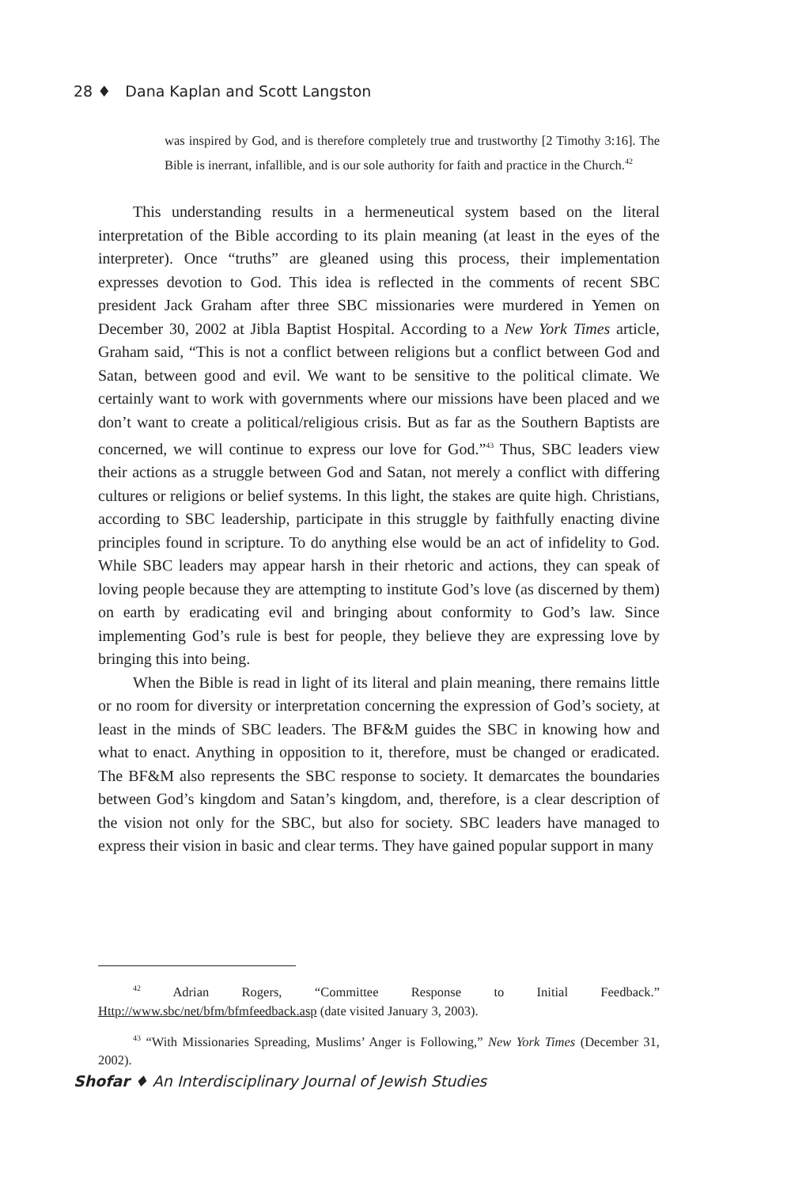28 ♦ Dana Kaplan and Scott Langston
was inspired by God, and is therefore completely true and trustworthy [2 Timothy 3:16]. The Bible is inerrant, infallible, and is our sole authority for faith and practice in the Church.<sup>42</sup>
This understanding results in a hermeneutical system based on the literal interpretation of the Bible according to its plain meaning (at least in the eyes of the interpreter). Once “truths” are gleaned using this process, their implementation expresses devotion to God. This idea is reflected in the comments of recent SBC president Jack Graham after three SBC missionaries were murdered in Yemen on December 30, 2002 at Jibla Baptist Hospital. According to a New York Times article, Graham said, “This is not a conflict between religions but a conflict between God and Satan, between good and evil. We want to be sensitive to the political climate. We certainly want to work with governments where our missions have been placed and we don’t want to create a political/religious crisis. But as far as the Southern Baptists are concerned, we will continue to express our love for God.”<sup>43</sup> Thus, SBC leaders view their actions as a struggle between God and Satan, not merely a conflict with differing cultures or religions or belief systems. In this light, the stakes are quite high. Christians, according to SBC leadership, participate in this struggle by faithfully enacting divine principles found in scripture. To do anything else would be an act of infidelity to God. While SBC leaders may appear harsh in their rhetoric and actions, they can speak of loving people because they are attempting to institute God’s love (as discerned by them) on earth by eradicating evil and bringing about conformity to God’s law. Since implementing God’s rule is best for people, they believe they are expressing love by bringing this into being.
When the Bible is read in light of its literal and plain meaning, there remains little or no room for diversity or interpretation concerning the expression of God’s society, at least in the minds of SBC leaders. The BF&M guides the SBC in knowing how and what to enact. Anything in opposition to it, therefore, must be changed or eradicated. The BF&M also represents the SBC response to society. It demarcates the boundaries between God’s kingdom and Satan’s kingdom, and, therefore, is a clear description of the vision not only for the SBC, but also for society. SBC leaders have managed to express their vision in basic and clear terms. They have gained popular support in many
<sup>42</sup> Adrian Rogers, “Committee Response to Initial Feedback.” Http://www.sbc/net/bfm/bfmfeedback.asp (date visited January 3, 2003).
<sup>43</sup> “With Missionaries Spreading, Muslims’ Anger is Following,” New York Times (December 31, 2002).
Shofar ♦ An Interdisciplinary Journal of Jewish Studies